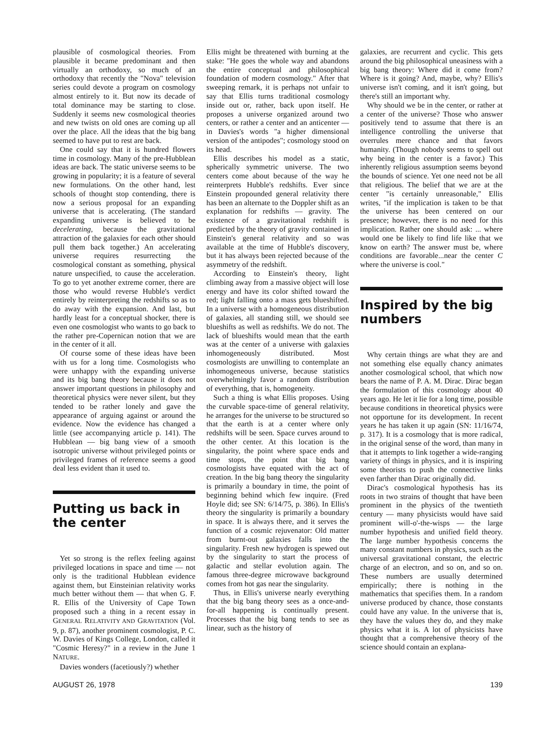plausible of cosmological theories. From plausible it became predominant and then virtually an orthodoxy, so much of an orthodoxy that recently the "Nova" television series could devote a program on cosmology almost entirely to it. But now its decade of total dominance may be starting to close. Suddenly it seems new cosmological theories and new twists on old ones are coming up all over the place. All the ideas that the big bang seemed to have put to rest are back.
One could say that it is hundred flowers time in cosmology. Many of the pre-Hubblean ideas are back. The static universe seems to be growing in popularity; it is a feature of several new formulations. On the other hand, lest schools of thought stop contending, there is now a serious proposal for an expanding universe that is accelerating. (The standard expanding universe is believed to be decelerating, because the gravitational attraction of the galaxies for each other should pull them back together.) An accelerating universe requires resurrecting the cosmological constant as something, physical nature unspecified, to cause the acceleration. To go to yet another extreme corner, there are those who would reverse Hubble's verdict entirely by reinterpreting the redshifts so as to do away with the expansion. And last, but hardly least for a conceptual shocker, there is even one cosmologist who wants to go back to the rather pre-Copernican notion that we are in the center of it all.
Of course some of these ideas have been with us for a long time. Cosmologists who were unhappy with the expanding universe and its big bang theory because it does not answer important questions in philosophy and theoretical physics were never silent, but they tended to be rather lonely and gave the appearance of arguing against or around the evidence. Now the evidence has changed a little (see accompanying article p. 141). The Hubblean — big bang view of a smooth isotropic universe without privileged points or privileged frames of reference seems a good deal less evident than it used to.
Putting us back in the center
Yet so strong is the reflex feeling against privileged locations in space and time — not only is the traditional Hubblean evidence against them, but Einsteinian relativity works much better without them — that when G. F. R. Ellis of the University of Cape Town proposed such a thing in a recent essay in GENERAL RELATIVITY AND GRAVITATION (Vol. 9, p. 87), another prominent cosmologist, P. C. W. Davies of Kings College, London, called it "Cosmic Heresy?" in a review in the June 1 NATURE.
Davies wonders (facetiously?) whether
Ellis might be threatened with burning at the stake: "He goes the whole way and abandons the entire conceptual and philosophical foundation of modern cosmology." After that sweeping remark, it is perhaps not unfair to say that Ellis turns traditional cosmology inside out or, rather, back upon itself. He proposes a universe organized around two centers, or rather a center and an anticenter — in Davies's words "a higher dimensional version of the antipodes"; cosmology stood on its head.
Ellis describes his model as a static, spherically symmetric universe. The two centers come about because of the way he reinterprets Hubble's redshifts. Ever since Einstein propounded general relativity there has been an alternate to the Doppler shift as an explanation for redshifts — gravity. The existence of a gravitational redshift is predicted by the theory of gravity contained in Einstein's general relativity and so was available at the time of Hubble's discovery, but it has always been rejected because of the asymmetry of the redshift.
According to Einstein's theory, light climbing away from a massive object will lose energy and have its color shifted toward the red; light falling onto a mass gets blueshifted. In a universe with a homogeneous distribution of galaxies, all standing still, we should see blueshifts as well as redshifts. We do not. The lack of blueshifts would mean that the earth was at the center of a universe with galaxies inhomogeneously distributed. Most cosmologists are unwilling to contemplate an inhomogeneous universe, because statistics overwhelmingly favor a random distribution of everything, that is, homogeneity.
Such a thing is what Ellis proposes. Using the curvable space-time of general relativity, he arranges for the universe to be structured so that the earth is at a center where only redshifts will be seen. Space curves around to the other center. At this location is the singularity, the point where space ends and time stops, the point that big bang cosmologists have equated with the act of creation. In the big bang theory the singularity is primarily a boundary in time, the point of beginning behind which few inquire. (Fred Hoyle did; see SN: 6/14/75, p. 386). In Ellis's theory the singularity is primarily a boundary in space. It is always there, and it serves the function of a cosmic rejuvenator: Old matter from burnt-out galaxies falls into the singularity. Fresh new hydrogen is spewed out by the singularity to start the process of galactic and stellar evolution again. The famous three-degree microwave background comes from hot gas near the singularity.
Thus, in Ellis's universe nearly everything that the big bang theory sees as a once-and-for-all happening is continually present. Processes that the big bang tends to see as linear, such as the history of
galaxies, are recurrent and cyclic. This gets around the big philosophical uneasiness with a big bang theory: Where did it come from? Where is it going? And, maybe, why? Ellis's universe isn't coming, and it isn't going, but there's still an important why.
Why should we be in the center, or rather at a center of the universe? Those who answer positively tend to assume that there is an intelligence controlling the universe that overrules mere chance and that favors humanity. (Though nobody seems to spell out why being in the center is a favor.) This inherently religious assumption seems beyond the bounds of science. Yet one need not be all that religious. The belief that we are at the center "is certainly unreasonable," Ellis writes, "if the implication is taken to be that the universe has been centered on our presence; however, there is no need for this implication. Rather one should ask: ... where would one be likely to find life like that we know on earth? The answer must be, where conditions are favorable...near the center C where the universe is cool."
Inspired by the big numbers
Why certain things are what they are and not something else equally chancy animates another cosmological school, that which now bears the name of P. A. M. Dirac. Dirac began the formulation of this cosmology about 40 years ago. He let it lie for a long time, possible because conditions in theoretical physics were not opportune for its development. In recent years he has taken it up again (SN: 11/16/74, p. 317). It is a cosmology that is more radical, in the original sense of the word, than many in that it attempts to link together a wide-ranging variety of things in physics, and it is inspiring some theorists to push the connective links even farther than Dirac originally did.
Dirac's cosmological hypothesis has its roots in two strains of thought that have been prominent in the physics of the twentieth century — many physicists would have said prominent will-o'-the-wisps — the large number hypothesis and unified field theory. The large number hypothesis concerns the many constant numbers in physics, such as the universal gravitational constant, the electric charge of an electron, and so on, and so on. These numbers are usually determined empirically; there is nothing in the mathematics that specifies them. In a random universe produced by chance, those constants could have any value. In the universe that is, they have the values they do, and they make physics what it is. A lot of physicists have thought that a comprehensive theory of the science should contain an explana-
AUGUST 26, 1978 139